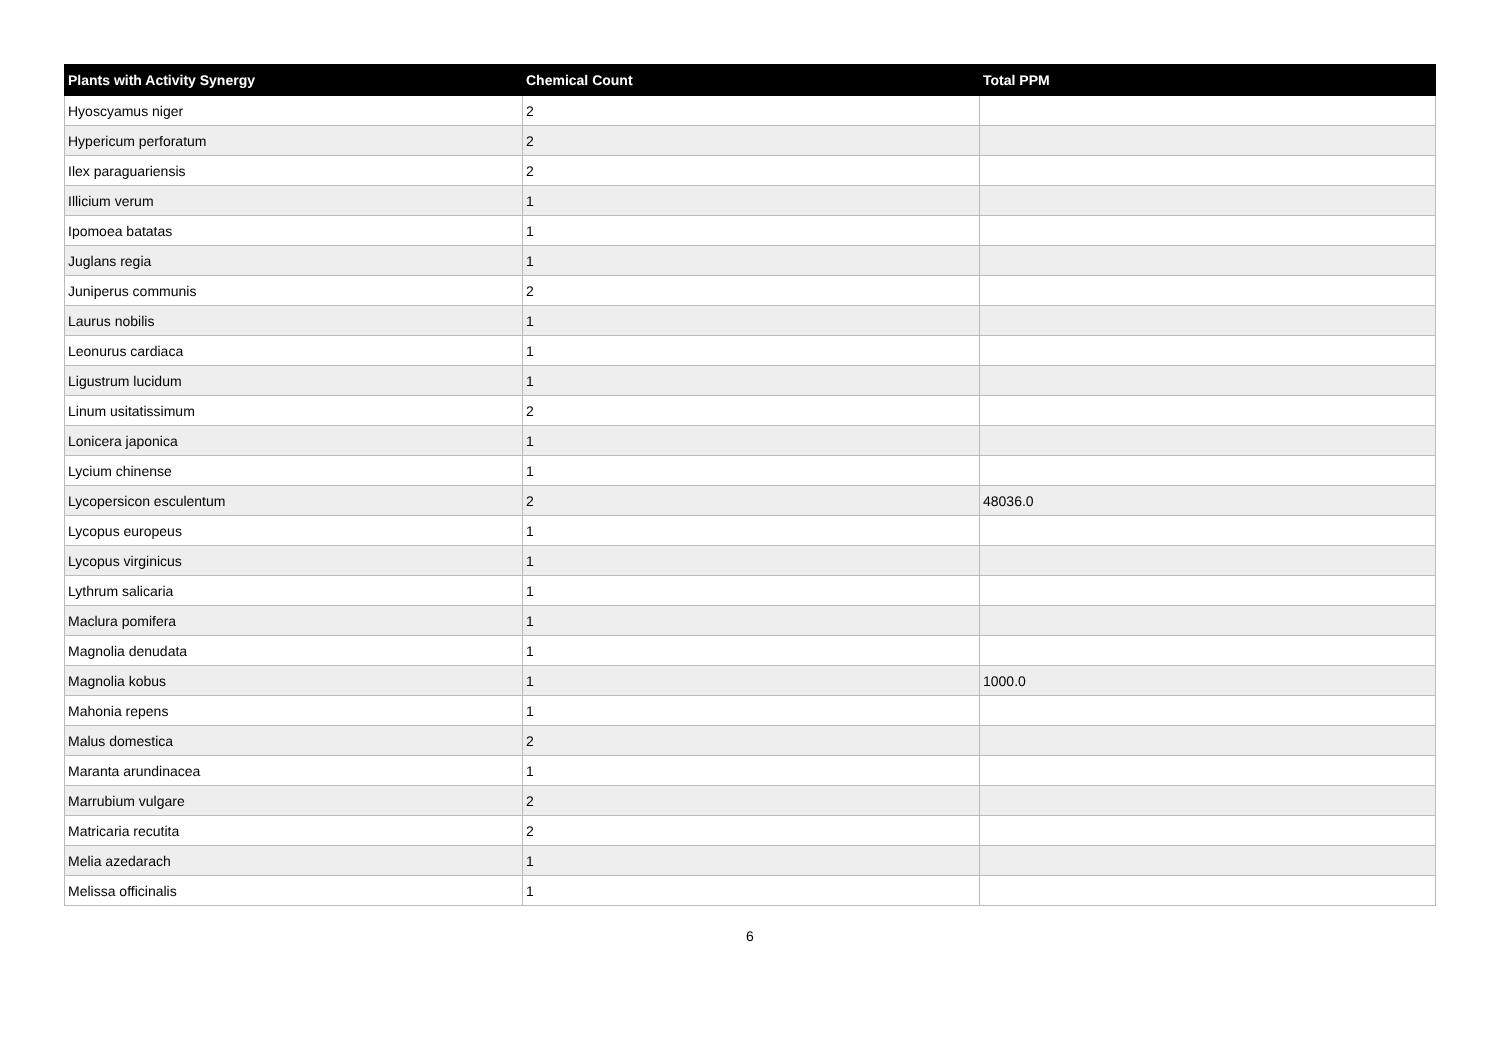| Plants with Activity Synergy | Chemical Count | Total PPM |
| --- | --- | --- |
| Hyoscyamus niger | 2 | |
| Hypericum perforatum | 2 | |
| Ilex paraguariensis | 2 | |
| Illicium verum | 1 | |
| Ipomoea batatas | 1 | |
| Juglans regia | 1 | |
| Juniperus communis | 2 | |
| Laurus nobilis | 1 | |
| Leonurus cardiaca | 1 | |
| Ligustrum lucidum | 1 | |
| Linum usitatissimum | 2 | |
| Lonicera japonica | 1 | |
| Lycium chinense | 1 | |
| Lycopersicon esculentum | 2 | 48036.0 |
| Lycopus europeus | 1 | |
| Lycopus virginicus | 1 | |
| Lythrum salicaria | 1 | |
| Maclura pomifera | 1 | |
| Magnolia denudata | 1 | |
| Magnolia kobus | 1 | 1000.0 |
| Mahonia repens | 1 | |
| Malus domestica | 2 | |
| Maranta arundinacea | 1 | |
| Marrubium vulgare | 2 | |
| Matricaria recutita | 2 | |
| Melia azedarach | 1 | |
| Melissa officinalis | 1 | |
6